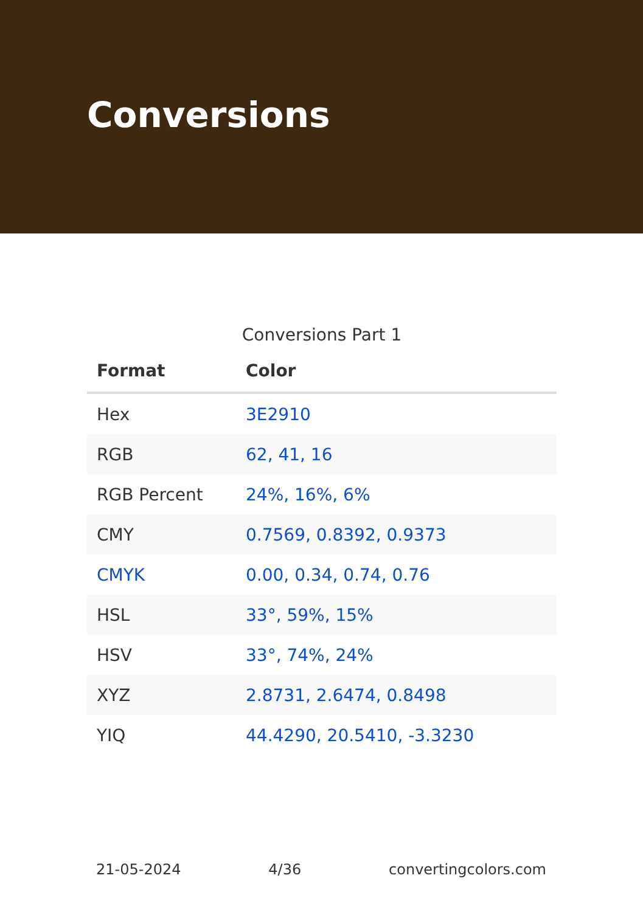Conversions
Conversions Part 1
| Format | Color |
| --- | --- |
| Hex | 3E2910 |
| RGB | 62, 41, 16 |
| RGB Percent | 24%, 16%, 6% |
| CMY | 0.7569, 0.8392, 0.9373 |
| CMYK | 0.00, 0.34, 0.74, 0.76 |
| HSL | 33°, 59%, 15% |
| HSV | 33°, 74%, 24% |
| XYZ | 2.8731, 2.6474, 0.8498 |
| YIQ | 44.4290, 20.5410, -3.3230 |
21-05-2024 4/36 convertingcolors.com